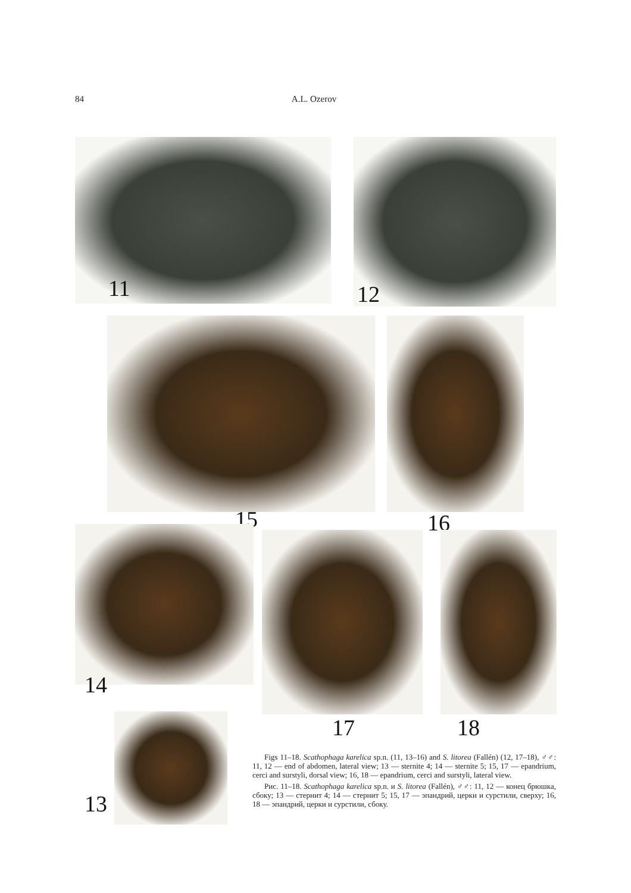84 A.L. Ozerov
11 12
15 16
14
17 18
13
Figs 11–18. Scathophaga karelica sp.n. (11, 13–16) and S. litorea (Fallén) (12, 17–18), ♂♂: 11, 12 — end of abdomen, lateral view; 13 — sternite 4; 14 — sternite 5; 15, 17 — epandrium, cerci and surstyli, dorsal view; 16, 18 — epandrium, cerci and surstyli, lateral view.
Рис. 11–18. Scathophaga karelica sp.n. и S. litorea (Fallén), ♂♂: 11, 12 — конец брюшка, сбоку; 13 — стернит 4; 14 — стернит 5; 15, 17 — эпандрий, церки и сурстили, сверху; 16, 18 — эпандрий, церки и сурстили, сбоку.